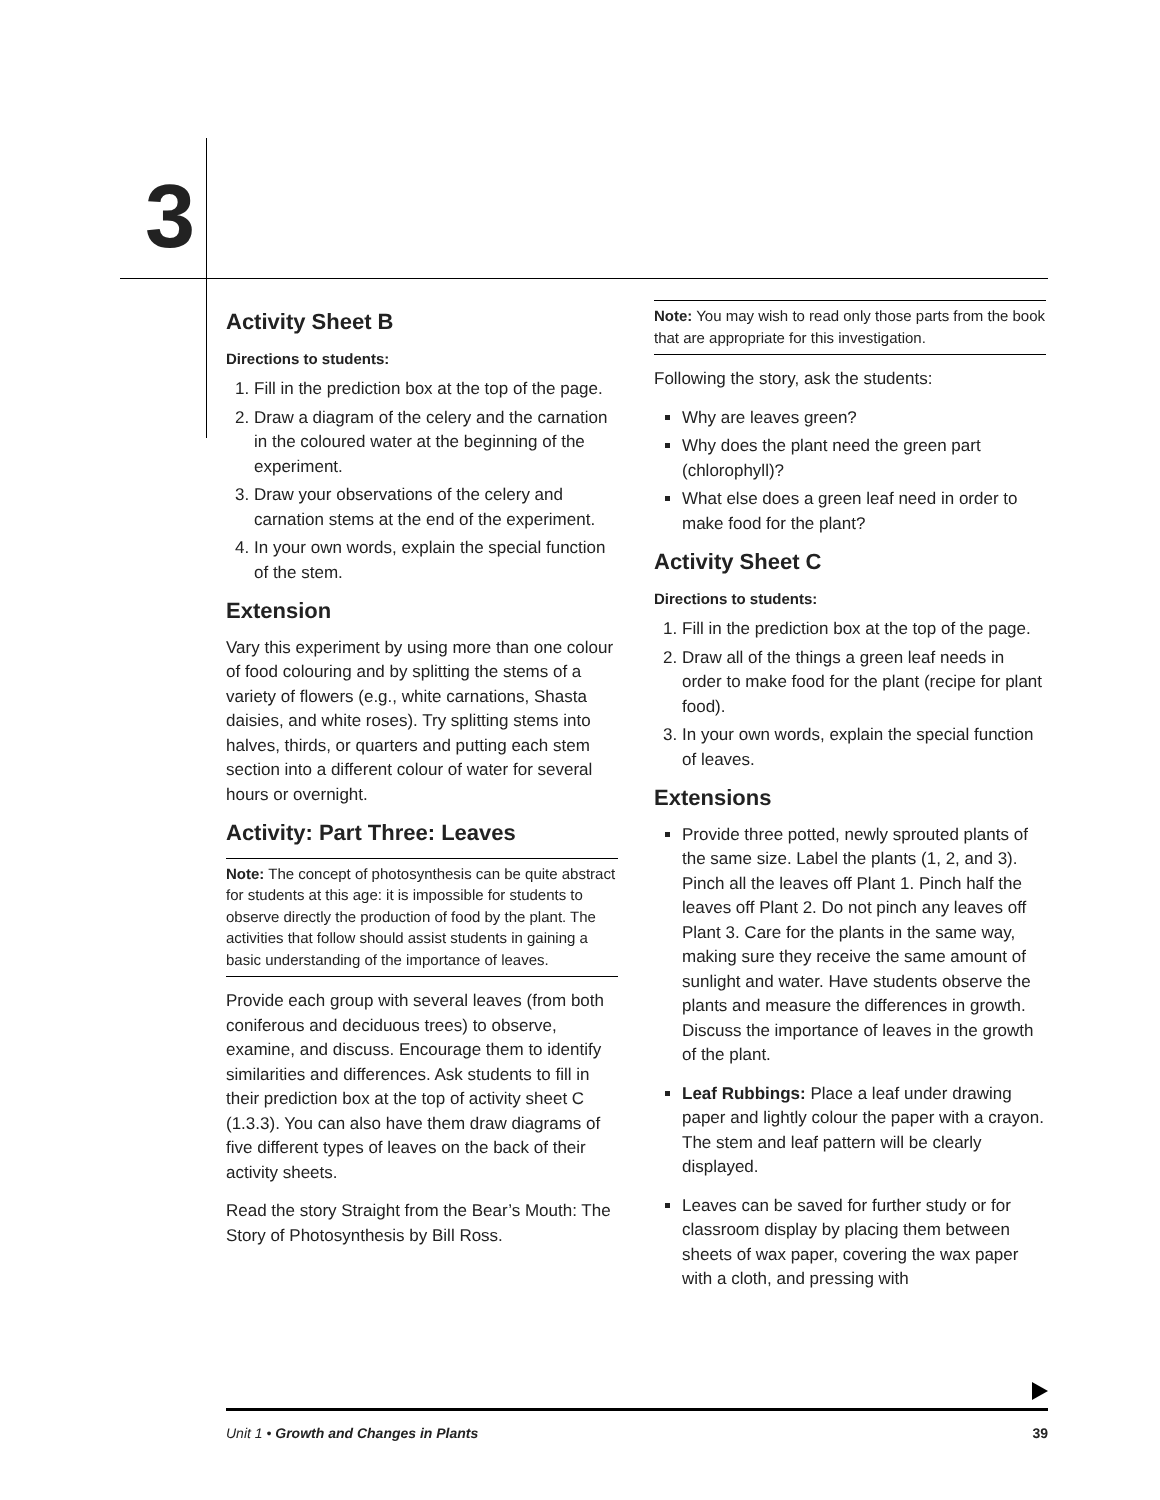3
Activity Sheet B
Directions to students:
1. Fill in the prediction box at the top of the page.
2. Draw a diagram of the celery and the carnation in the coloured water at the beginning of the experiment.
3. Draw your observations of the celery and carnation stems at the end of the experiment.
4. In your own words, explain the special function of the stem.
Extension
Vary this experiment by using more than one colour of food colouring and by splitting the stems of a variety of flowers (e.g., white carnations, Shasta daisies, and white roses). Try splitting stems into halves, thirds, or quarters and putting each stem section into a different colour of water for several hours or overnight.
Activity: Part Three: Leaves
Note: The concept of photosynthesis can be quite abstract for students at this age: it is impossible for students to observe directly the production of food by the plant. The activities that follow should assist students in gaining a basic understanding of the importance of leaves.
Provide each group with several leaves (from both coniferous and deciduous trees) to observe, examine, and discuss. Encourage them to identify similarities and differences. Ask students to fill in their prediction box at the top of activity sheet C (1.3.3). You can also have them draw diagrams of five different types of leaves on the back of their activity sheets.
Read the story Straight from the Bear’s Mouth: The Story of Photosynthesis by Bill Ross.
Note: You may wish to read only those parts from the book that are appropriate for this investigation.
Following the story, ask the students:
Why are leaves green?
Why does the plant need the green part (chlorophyll)?
What else does a green leaf need in order to make food for the plant?
Activity Sheet C
Directions to students:
1. Fill in the prediction box at the top of the page.
2. Draw all of the things a green leaf needs in order to make food for the plant (recipe for plant food).
3. In your own words, explain the special function of leaves.
Extensions
Provide three potted, newly sprouted plants of the same size. Label the plants (1, 2, and 3). Pinch all the leaves off Plant 1. Pinch half the leaves off Plant 2. Do not pinch any leaves off Plant 3. Care for the plants in the same way, making sure they receive the same amount of sunlight and water. Have students observe the plants and measure the differences in growth. Discuss the importance of leaves in the growth of the plant.
Leaf Rubbings: Place a leaf under drawing paper and lightly colour the paper with a crayon. The stem and leaf pattern will be clearly displayed.
Leaves can be saved for further study or for classroom display by placing them between sheets of wax paper, covering the wax paper with a cloth, and pressing with
Unit 1 • Growth and Changes in Plants 39